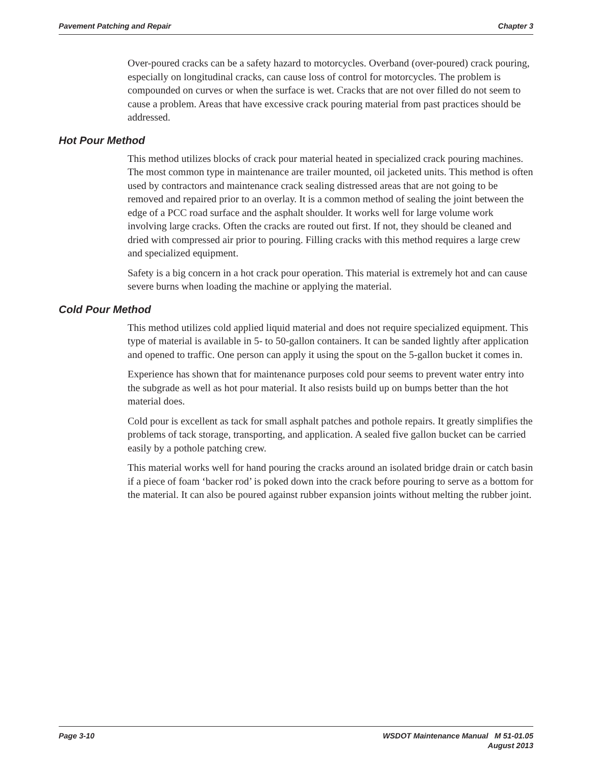Pavement Patching and Repair Chapter 3
Over-poured cracks can be a safety hazard to motorcycles. Overband (over-poured) crack pouring, especially on longitudinal cracks, can cause loss of control for motorcycles. The problem is compounded on curves or when the surface is wet. Cracks that are not over filled do not seem to cause a problem. Areas that have excessive crack pouring material from past practices should be addressed.
Hot Pour Method
This method utilizes blocks of crack pour material heated in specialized crack pouring machines. The most common type in maintenance are trailer mounted, oil jacketed units. This method is often used by contractors and maintenance crack sealing distressed areas that are not going to be removed and repaired prior to an overlay. It is a common method of sealing the joint between the edge of a PCC road surface and the asphalt shoulder. It works well for large volume work involving large cracks. Often the cracks are routed out first. If not, they should be cleaned and dried with compressed air prior to pouring. Filling cracks with this method requires a large crew and specialized equipment.
Safety is a big concern in a hot crack pour operation. This material is extremely hot and can cause severe burns when loading the machine or applying the material.
Cold Pour Method
This method utilizes cold applied liquid material and does not require specialized equipment. This type of material is available in 5- to 50-gallon containers. It can be sanded lightly after application and opened to traffic. One person can apply it using the spout on the 5-gallon bucket it comes in.
Experience has shown that for maintenance purposes cold pour seems to prevent water entry into the subgrade as well as hot pour material. It also resists build up on bumps better than the hot material does.
Cold pour is excellent as tack for small asphalt patches and pothole repairs. It greatly simplifies the problems of tack storage, transporting, and application. A sealed five gallon bucket can be carried easily by a pothole patching crew.
This material works well for hand pouring the cracks around an isolated bridge drain or catch basin if a piece of foam ‘backer rod’ is poked down into the crack before pouring to serve as a bottom for the material. It can also be poured against rubber expansion joints without melting the rubber joint.
Page 3-10 WSDOT Maintenance Manual M 51-01.05
August 2013